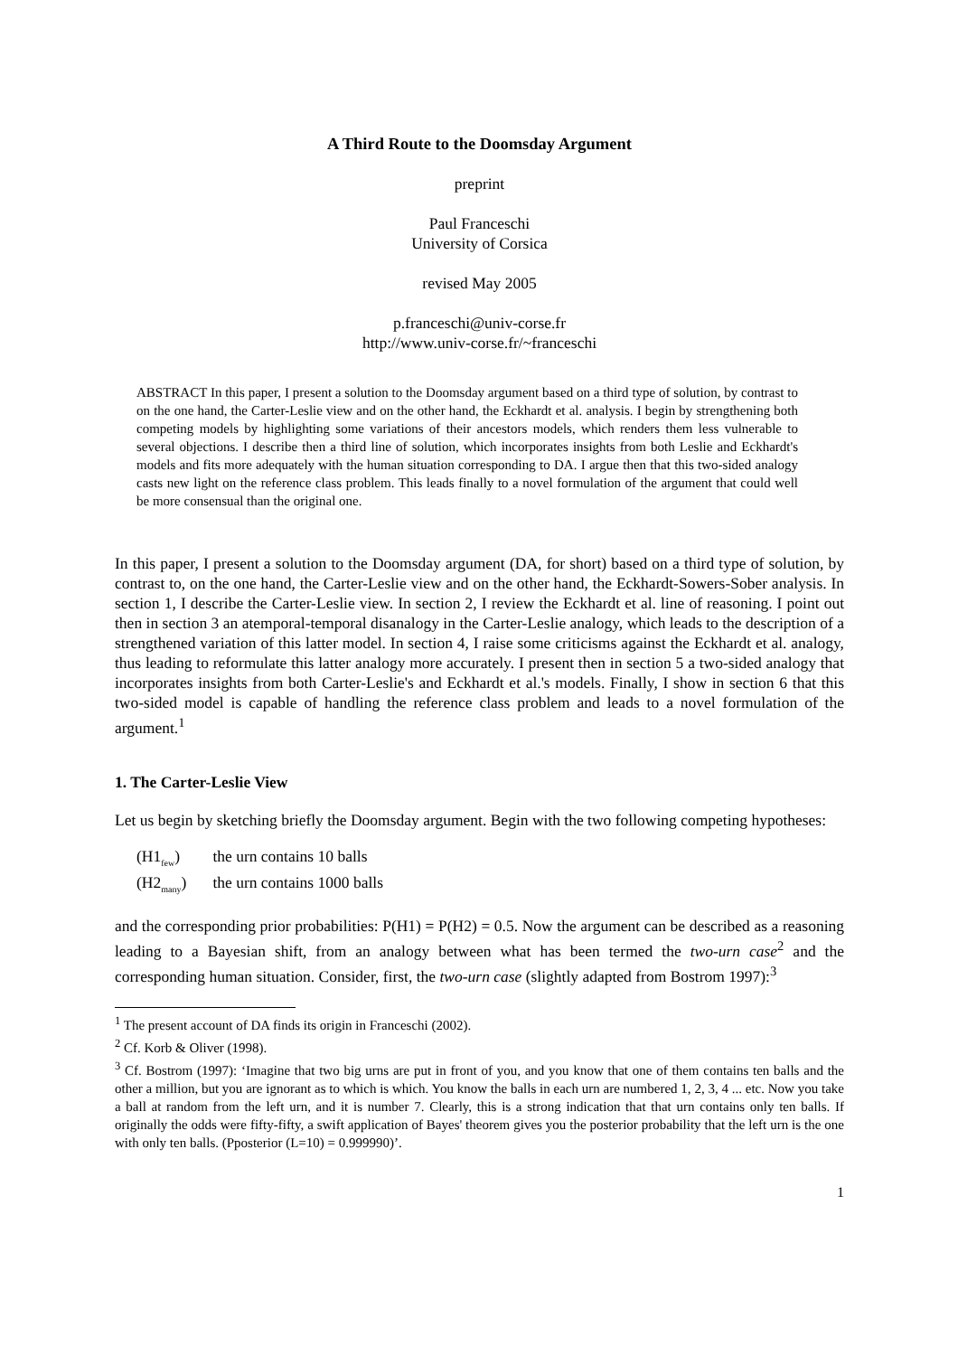A Third Route to the Doomsday Argument
preprint
Paul Franceschi
University of Corsica
revised May 2005
p.franceschi@univ-corse.fr
http://www.univ-corse.fr/~franceschi
ABSTRACT In this paper, I present a solution to the Doomsday argument based on a third type of solution, by contrast to on the one hand, the Carter-Leslie view and on the other hand, the Eckhardt et al. analysis. I begin by strengthening both competing models by highlighting some variations of their ancestors models, which renders them less vulnerable to several objections. I describe then a third line of solution, which incorporates insights from both Leslie and Eckhardt's models and fits more adequately with the human situation corresponding to DA. I argue then that this two-sided analogy casts new light on the reference class problem. This leads finally to a novel formulation of the argument that could well be more consensual than the original one.
In this paper, I present a solution to the Doomsday argument (DA, for short) based on a third type of solution, by contrast to, on the one hand, the Carter-Leslie view and on the other hand, the Eckhardt-Sowers-Sober analysis. In section 1, I describe the Carter-Leslie view. In section 2, I review the Eckhardt et al. line of reasoning. I point out then in section 3 an atemporal-temporal disanalogy in the Carter-Leslie analogy, which leads to the description of a strengthened variation of this latter model. In section 4, I raise some criticisms against the Eckhardt et al. analogy, thus leading to reformulate this latter analogy more accurately. I present then in section 5 a two-sided analogy that incorporates insights from both Carter-Leslie's and Eckhardt et al.'s models. Finally, I show in section 6 that this two-sided model is capable of handling the reference class problem and leads to a novel formulation of the argument.<sup>1</sup>
1. The Carter-Leslie View
Let us begin by sketching briefly the Doomsday argument. Begin with the two following competing hypotheses:
(H1<sub>few</sub>) the urn contains 10 balls
(H2<sub>many</sub>) the urn contains 1000 balls
and the corresponding prior probabilities: P(H1) = P(H2) = 0.5. Now the argument can be described as a reasoning leading to a Bayesian shift, from an analogy between what has been termed the two-urn case<sup>2</sup> and the corresponding human situation. Consider, first, the two-urn case (slightly adapted from Bostrom 1997):<sup>3</sup>
<sup>1</sup> The present account of DA finds its origin in Franceschi (2002).
<sup>2</sup> Cf. Korb & Oliver (1998).
<sup>3</sup> Cf. Bostrom (1997): ‘Imagine that two big urns are put in front of you, and you know that one of them contains ten balls and the other a million, but you are ignorant as to which is which. You know the balls in each urn are numbered 1, 2, 3, 4 ... etc. Now you take a ball at random from the left urn, and it is number 7. Clearly, this is a strong indication that that urn contains only ten balls. If originally the odds were fifty-fifty, a swift application of Bayes' theorem gives you the posterior probability that the left urn is the one with only ten balls. (Pposterior (L=10) = 0.999990)’.
1